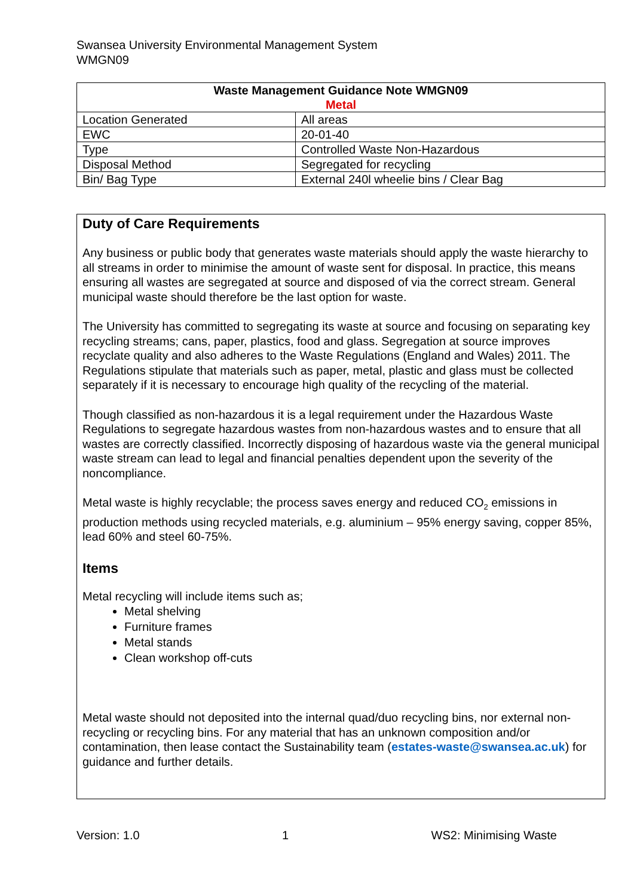Swansea University Environmental Management System
WMGN09
| Waste Management Guidance Note WMGN09 Metal | |
| --- | --- |
| Location Generated | All areas |
| EWC | 20-01-40 |
| Type | Controlled Waste Non-Hazardous |
| Disposal Method | Segregated for recycling |
| Bin/ Bag Type | External 240l wheelie bins / Clear Bag |
Duty of Care Requirements
Any business or public body that generates waste materials should apply the waste hierarchy to all streams in order to minimise the amount of waste sent for disposal. In practice, this means ensuring all wastes are segregated at source and disposed of via the correct stream. General municipal waste should therefore be the last option for waste.
The University has committed to segregating its waste at source and focusing on separating key recycling streams; cans, paper, plastics, food and glass. Segregation at source improves recyclate quality and also adheres to the Waste Regulations (England and Wales) 2011. The Regulations stipulate that materials such as paper, metal, plastic and glass must be collected separately if it is necessary to encourage high quality of the recycling of the material.
Though classified as non-hazardous it is a legal requirement under the Hazardous Waste Regulations to segregate hazardous wastes from non-hazardous wastes and to ensure that all wastes are correctly classified. Incorrectly disposing of hazardous waste via the general municipal waste stream can lead to legal and financial penalties dependent upon the severity of the noncompliance.
Metal waste is highly recyclable; the process saves energy and reduced CO<sub>2</sub> emissions in production methods using recycled materials, e.g. aluminium – 95% energy saving, copper 85%, lead 60% and steel 60-75%.
Items
Metal recycling will include items such as;
Metal shelving
Furniture frames
Metal stands
Clean workshop off-cuts
Metal waste should not deposited into the internal quad/duo recycling bins, nor external non-recycling or recycling bins. For any material that has an unknown composition and/or contamination, then lease contact the Sustainability team (estates-waste@swansea.ac.uk) for guidance and further details.
Version: 1.0 1 WS2: Minimising Waste